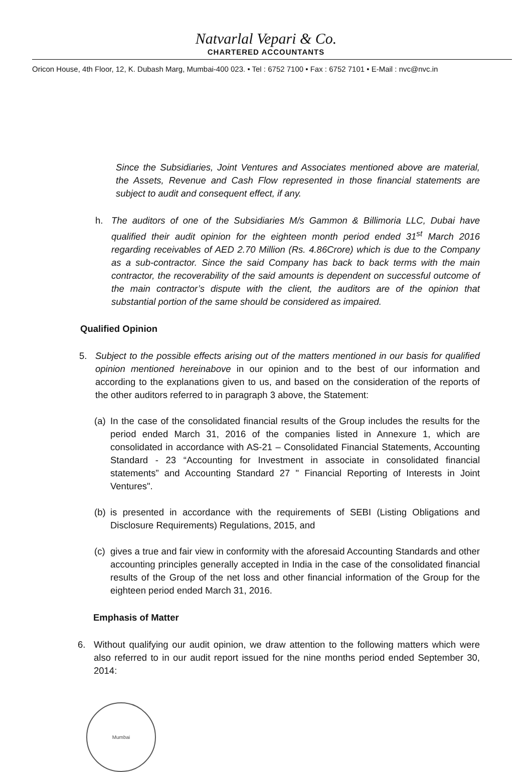Natvarlal Vepari & Co.
CHARTERED ACCOUNTANTS
Oricon House, 4th Floor, 12, K. Dubash Marg, Mumbai-400 023. • Tel : 6752 7100 • Fax : 6752 7101 • E-Mail : nvc@nvc.in
Since the Subsidiaries, Joint Ventures and Associates mentioned above are material, the Assets, Revenue and Cash Flow represented in those financial statements are subject to audit and consequent effect, if any.
h. The auditors of one of the Subsidiaries M/s Gammon & Billimoria LLC, Dubai have qualified their audit opinion for the eighteen month period ended 31<sup>st</sup> March 2016 regarding receivables of AED 2.70 Million (Rs. 4.86Crore) which is due to the Company as a sub-contractor. Since the said Company has back to back terms with the main contractor, the recoverability of the said amounts is dependent on successful outcome of the main contractor’s dispute with the client, the auditors are of the opinion that substantial portion of the same should be considered as impaired.
Qualified Opinion
5. Subject to the possible effects arising out of the matters mentioned in our basis for qualified opinion mentioned hereinabove in our opinion and to the best of our information and according to the explanations given to us, and based on the consideration of the reports of the other auditors referred to in paragraph 3 above, the Statement:
(a)
In the case of the consolidated financial results of the Group includes the results for the period ended March 31, 2016 of the companies listed in Annexure 1, which are consolidated in accordance with AS-21 – Consolidated Financial Statements, Accounting Standard - 23 “Accounting for Investment in associate in consolidated financial statements” and Accounting Standard 27 " Financial Reporting of Interests in Joint Ventures".
(b)
is presented in accordance with the requirements of SEBI (Listing Obligations and Disclosure Requirements) Regulations, 2015, and
(c)
gives a true and fair view in conformity with the aforesaid Accounting Standards and other accounting principles generally accepted in India in the case of the consolidated financial results of the Group of the net loss and other financial information of the Group for the eighteen period ended March 31, 2016.
Emphasis of Matter
6. Without qualifying our audit opinion, we draw attention to the following matters which were also referred to in our audit report issued for the nine months period ended September 30, 2014:
Mumbai